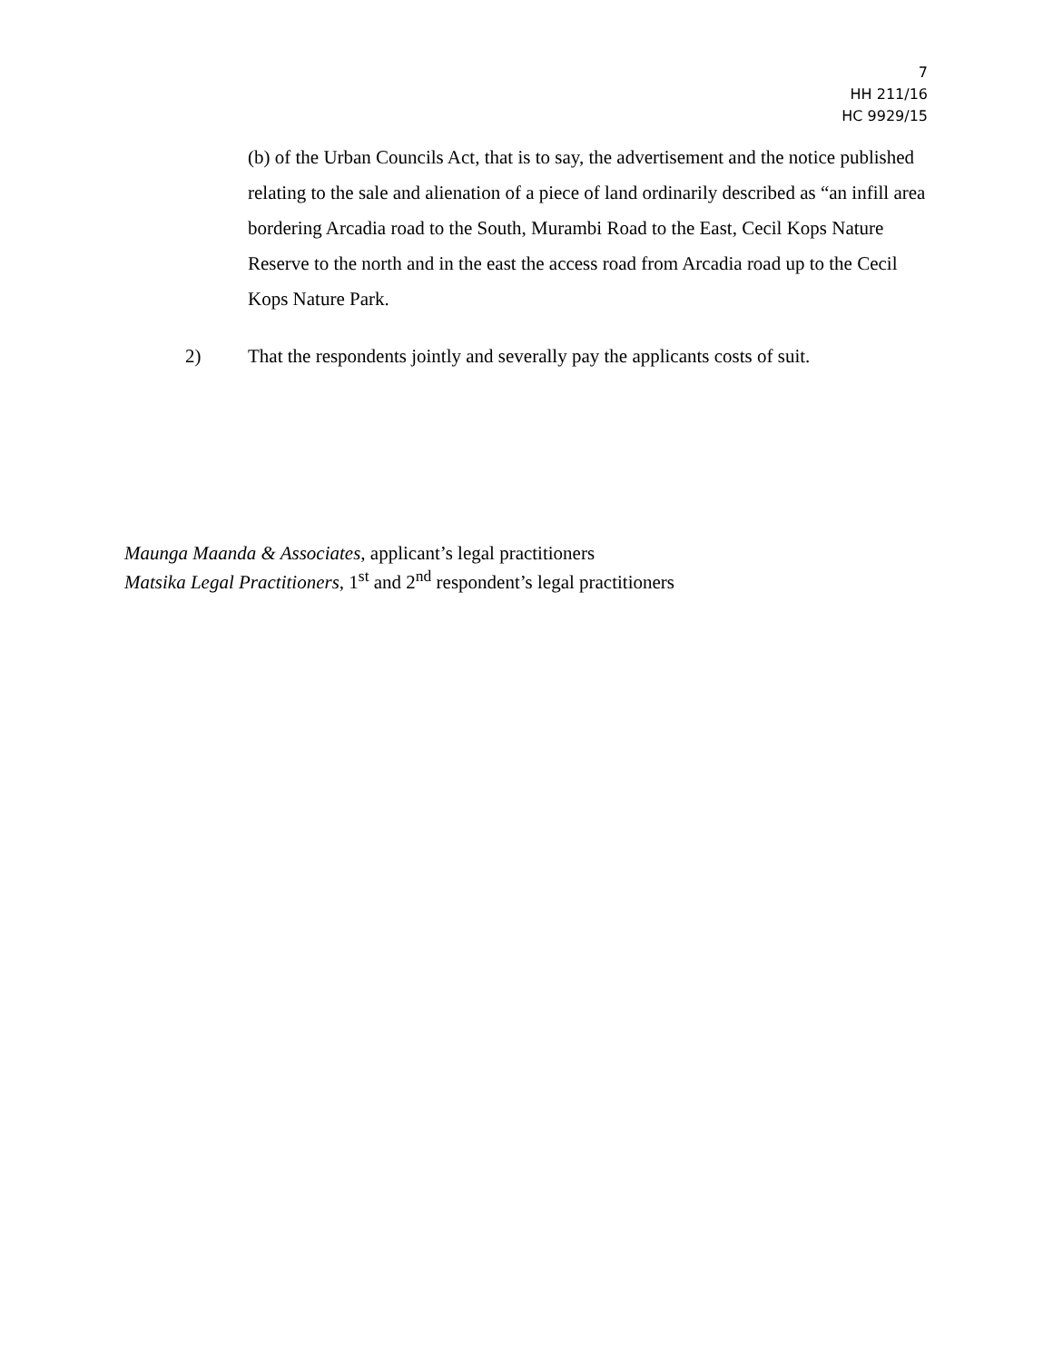7
HH 211/16
HC 9929/15
(b) of the Urban Councils Act, that is to say, the advertisement and the notice published relating to the sale and alienation of a piece of land ordinarily described as “an infill area bordering Arcadia road to the South, Murambi Road to the East, Cecil Kops Nature Reserve to the north and in the east the access road from Arcadia road up to the Cecil Kops Nature Park.
2) That the respondents jointly and severally pay the applicants costs of suit.
Maunga Maanda & Associates, applicant’s legal practitioners
Matsika Legal Practitioners, 1<sup>st</sup> and 2<sup>nd</sup> respondent’s legal practitioners